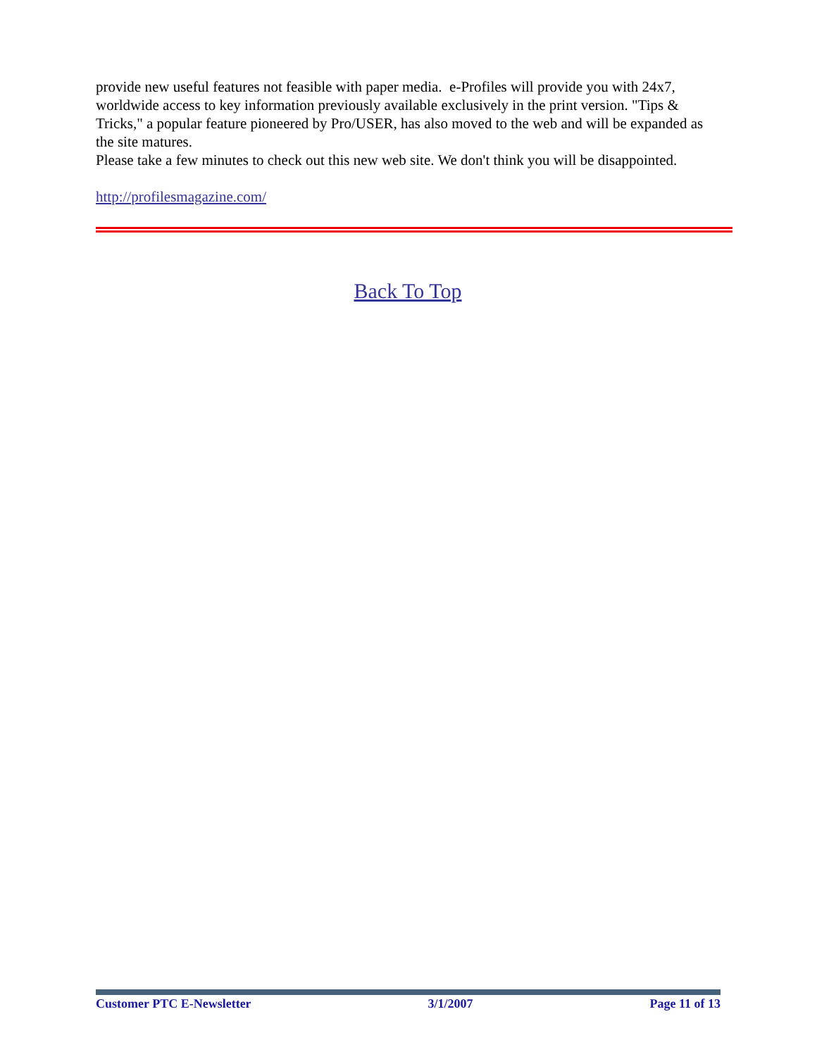provide new useful features not feasible with paper media. e-Profiles will provide you with 24x7, worldwide access to key information previously available exclusively in the print version. "Tips & Tricks," a popular feature pioneered by Pro/USER, has also moved to the web and will be expanded as the site matures.
Please take a few minutes to check out this new web site. We don't think you will be disappointed.
http://profilesmagazine.com/
Back To Top
Customer PTC E-Newsletter 3/1/2007 Page 11 of 13